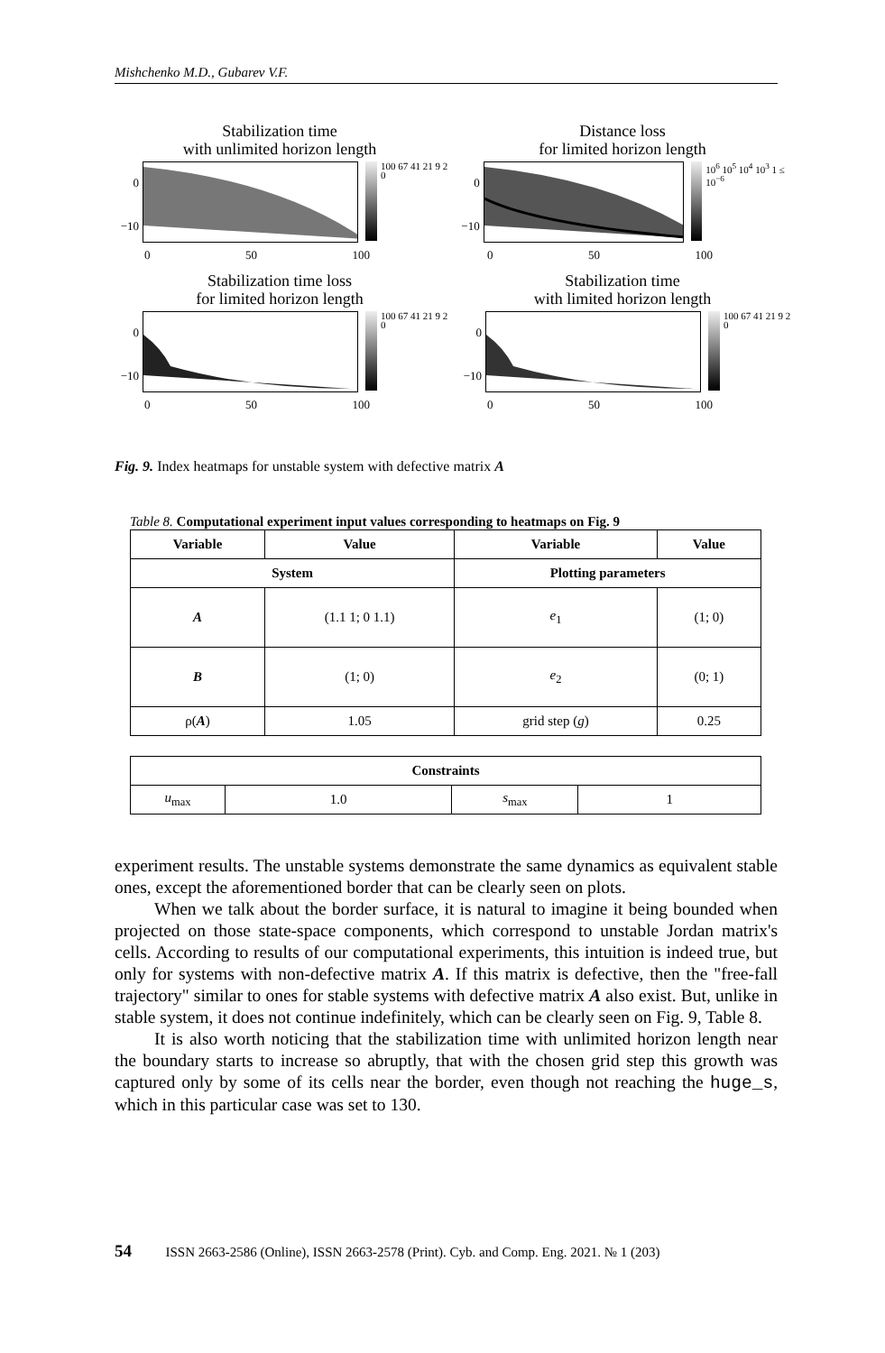Mishchenko M.D., Gubarev V.F.
Stabilization time
with unlimited horizon length
0
−10
100 67 41 21 9 2 0
0 50 100
Distance loss
for limited horizon length
0
−10
10<sup>6</sup> 10<sup>5</sup> 10<sup>4</sup> 10<sup>3</sup> 1 ≤ 10<sup>−6</sup>
0 50 100
Stabilization time loss
for limited horizon length
0
−10
100 67 41 21 9 2 0
0 50 100
Stabilization time
with limited horizon length
0
−10
100 67 41 21 9 2 0
0 50 100
Fig. 9. Index heatmaps for unstable system with defective matrix A
Table 8. Computational experiment input values corresponding to heatmaps on Fig. 9
| Variable | Value | Variable | Value |
| --- | --- | --- | --- |
| System | | Plotting parameters | |
| A | (1.1 1; 0 1.1) | e<sub>1</sub> | (1; 0) |
| B | (1; 0) | e<sub>2</sub> | (0; 1) |
| ρ( A ) | 1.05 | grid step ( g ) | 0.25 |
| Constraints | | | |
| --- | --- | --- | --- |
| u<sub>max</sub> | 1.0 | s<sub>max</sub> | 1 |
experiment results. The unstable systems demonstrate the same dynamics as equivalent stable ones, except the aforementioned border that can be clearly seen on plots.
When we talk about the border surface, it is natural to imagine it being bounded when projected on those state-space components, which correspond to unstable Jordan matrix's cells. According to results of our computational experiments, this intuition is indeed true, but only for systems with non-defective matrix A. If this matrix is defective, then the "free-fall trajectory" similar to ones for stable systems with defective matrix A also exist. But, unlike in stable system, it does not continue indefinitely, which can be clearly seen on Fig. 9, Table 8.
It is also worth noticing that the stabilization time with unlimited horizon length near the boundary starts to increase so abruptly, that with the chosen grid step this growth was captured only by some of its cells near the border, even though not reaching the huge_s, which in this particular case was set to 130.
54 ISSN 2663-2586 (Online), ISSN 2663-2578 (Print). Cyb. and Comp. Eng. 2021. № 1 (203)